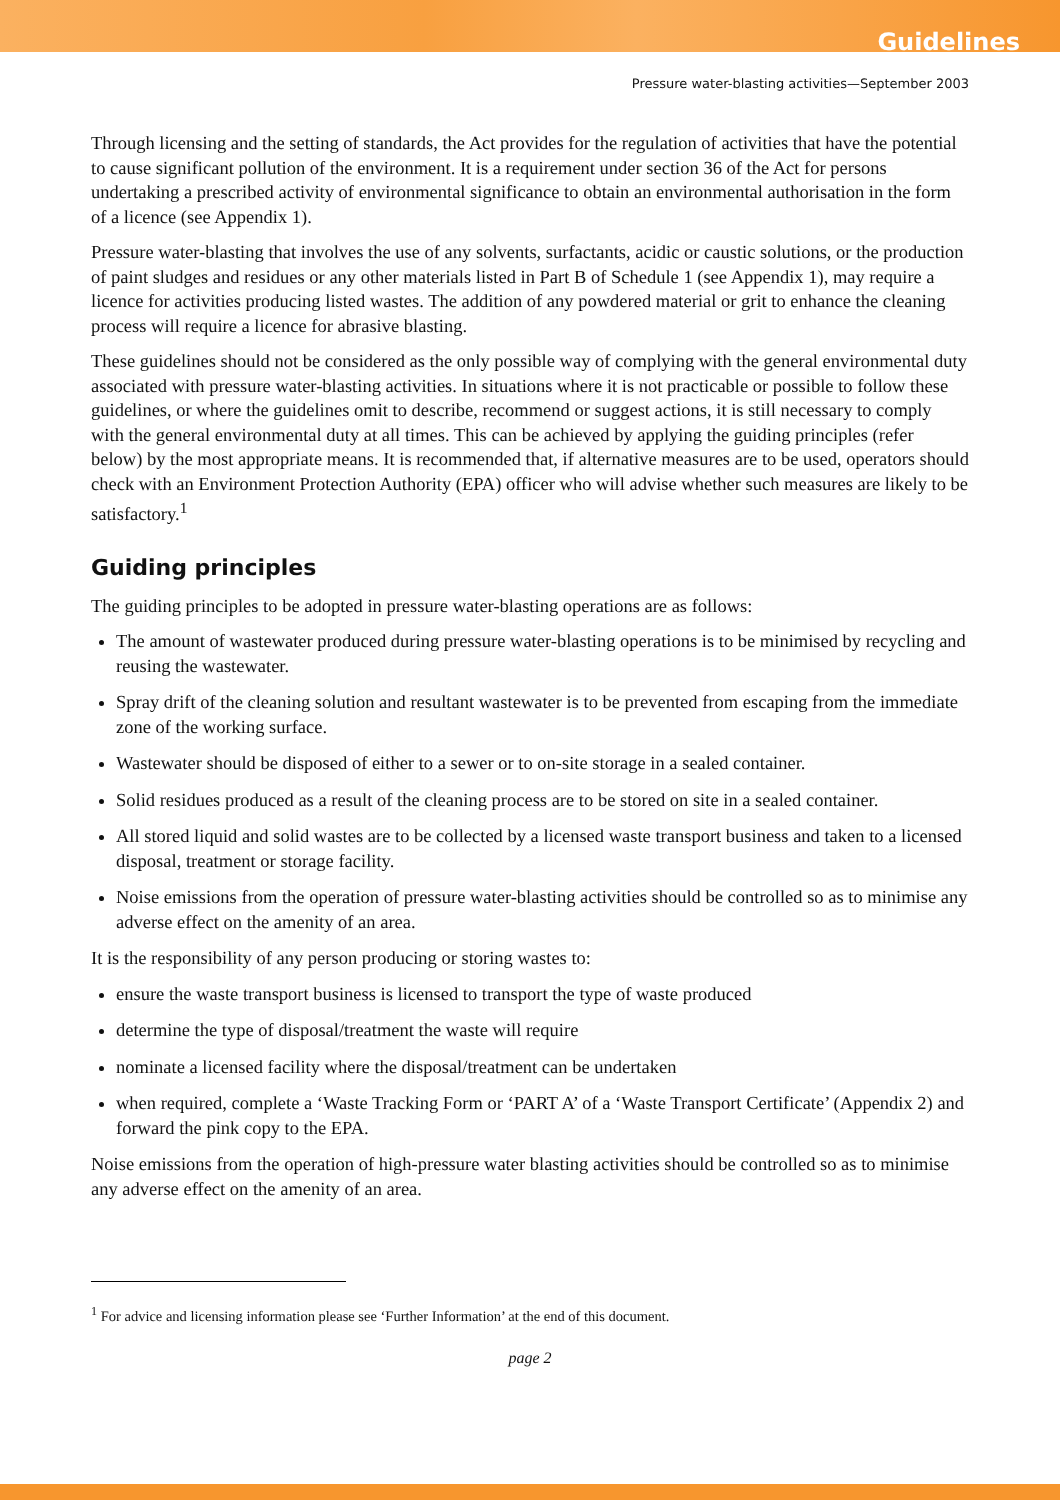Guidelines
Pressure water-blasting activities—September 2003
Through licensing and the setting of standards, the Act provides for the regulation of activities that have the potential to cause significant pollution of the environment. It is a requirement under section 36 of the Act for persons undertaking a prescribed activity of environmental significance to obtain an environmental authorisation in the form of a licence (see Appendix 1).
Pressure water-blasting that involves the use of any solvents, surfactants, acidic or caustic solutions, or the production of paint sludges and residues or any other materials listed in Part B of Schedule 1 (see Appendix 1), may require a licence for activities producing listed wastes. The addition of any powdered material or grit to enhance the cleaning process will require a licence for abrasive blasting.
These guidelines should not be considered as the only possible way of complying with the general environmental duty associated with pressure water-blasting activities. In situations where it is not practicable or possible to follow these guidelines, or where the guidelines omit to describe, recommend or suggest actions, it is still necessary to comply with the general environmental duty at all times. This can be achieved by applying the guiding principles (refer below) by the most appropriate means. It is recommended that, if alternative measures are to be used, operators should check with an Environment Protection Authority (EPA) officer who will advise whether such measures are likely to be satisfactory.<sup>1</sup>
Guiding principles
The guiding principles to be adopted in pressure water-blasting operations are as follows:
The amount of wastewater produced during pressure water-blasting operations is to be minimised by recycling and reusing the wastewater.
Spray drift of the cleaning solution and resultant wastewater is to be prevented from escaping from the immediate zone of the working surface.
Wastewater should be disposed of either to a sewer or to on-site storage in a sealed container.
Solid residues produced as a result of the cleaning process are to be stored on site in a sealed container.
All stored liquid and solid wastes are to be collected by a licensed waste transport business and taken to a licensed disposal, treatment or storage facility.
Noise emissions from the operation of pressure water-blasting activities should be controlled so as to minimise any adverse effect on the amenity of an area.
It is the responsibility of any person producing or storing wastes to:
ensure the waste transport business is licensed to transport the type of waste produced
determine the type of disposal/treatment the waste will require
nominate a licensed facility where the disposal/treatment can be undertaken
when required, complete a ‘Waste Tracking Form or ‘PART A’ of a ‘Waste Transport Certificate’ (Appendix 2) and forward the pink copy to the EPA.
Noise emissions from the operation of high-pressure water blasting activities should be controlled so as to minimise any adverse effect on the amenity of an area.
<sup>1</sup> For advice and licensing information please see ‘Further Information’ at the end of this document.
page 2